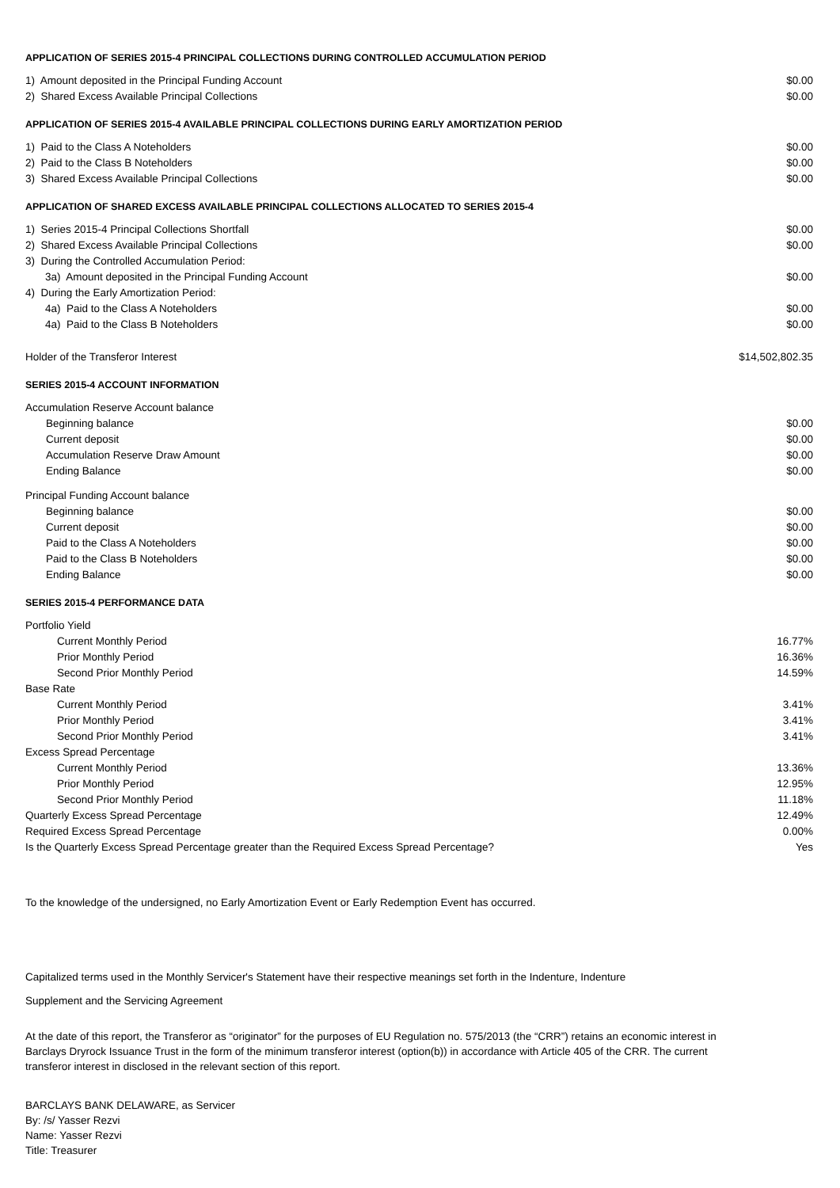APPLICATION OF SERIES 2015-4 PRINCIPAL COLLECTIONS DURING CONTROLLED ACCUMULATION PERIOD
| 1) Amount deposited in the Principal Funding Account | $0.00 |
| 2) Shared Excess Available Principal Collections | $0.00 |
APPLICATION OF SERIES 2015-4 AVAILABLE PRINCIPAL COLLECTIONS DURING EARLY AMORTIZATION PERIOD
| 1) Paid to the Class A Noteholders | $0.00 |
| 2) Paid to the Class B Noteholders | $0.00 |
| 3) Shared Excess Available Principal Collections | $0.00 |
APPLICATION OF SHARED EXCESS AVAILABLE PRINCIPAL COLLECTIONS ALLOCATED TO SERIES 2015-4
| 1) Series 2015-4 Principal Collections Shortfall | $0.00 |
| 2) Shared Excess Available Principal Collections | $0.00 |
| 3) During the Controlled Accumulation Period: | |
| 3a) Amount deposited in the Principal Funding Account | $0.00 |
| 4) During the Early Amortization Period: | |
| 4a) Paid to the Class A Noteholders | $0.00 |
| 4a) Paid to the Class B Noteholders | $0.00 |
| Holder of the Transferor Interest | $14,502,802.35 |
SERIES 2015-4 ACCOUNT INFORMATION
| Accumulation Reserve Account balance | |
| Beginning balance | $0.00 |
| Current deposit | $0.00 |
| Accumulation Reserve Draw Amount | $0.00 |
| Ending Balance | $0.00 |
| Principal Funding Account balance | |
| Beginning balance | $0.00 |
| Current deposit | $0.00 |
| Paid to the Class A Noteholders | $0.00 |
| Paid to the Class B Noteholders | $0.00 |
| Ending Balance | $0.00 |
SERIES 2015-4 PERFORMANCE DATA
| Portfolio Yield | |
| Current Monthly Period | 16.77% |
| Prior Monthly Period | 16.36% |
| Second Prior Monthly Period | 14.59% |
| Base Rate | |
| Current Monthly Period | 3.41% |
| Prior Monthly Period | 3.41% |
| Second Prior Monthly Period | 3.41% |
| Excess Spread Percentage | |
| Current Monthly Period | 13.36% |
| Prior Monthly Period | 12.95% |
| Second Prior Monthly Period | 11.18% |
| Quarterly Excess Spread Percentage | 12.49% |
| Required Excess Spread Percentage | 0.00% |
| Is the Quarterly Excess Spread Percentage greater than the Required Excess Spread Percentage? | Yes |
To the knowledge of the undersigned, no Early Amortization Event or Early Redemption Event has occurred.
Capitalized terms used in the Monthly Servicer's Statement have their respective meanings set forth in the Indenture, Indenture
Supplement and the Servicing Agreement
At the date of this report, the Transferor as “originator” for the purposes of EU Regulation no. 575/2013 (the “CRR”) retains an economic interest in Barclays Dryrock Issuance Trust in the form of the minimum transferor interest (option(b)) in accordance with Article 405 of the CRR. The current transferor interest in disclosed in the relevant section of this report.
BARCLAYS BANK DELAWARE, as Servicer
By: /s/ Yasser Rezvi
Name: Yasser Rezvi
Title: Treasurer